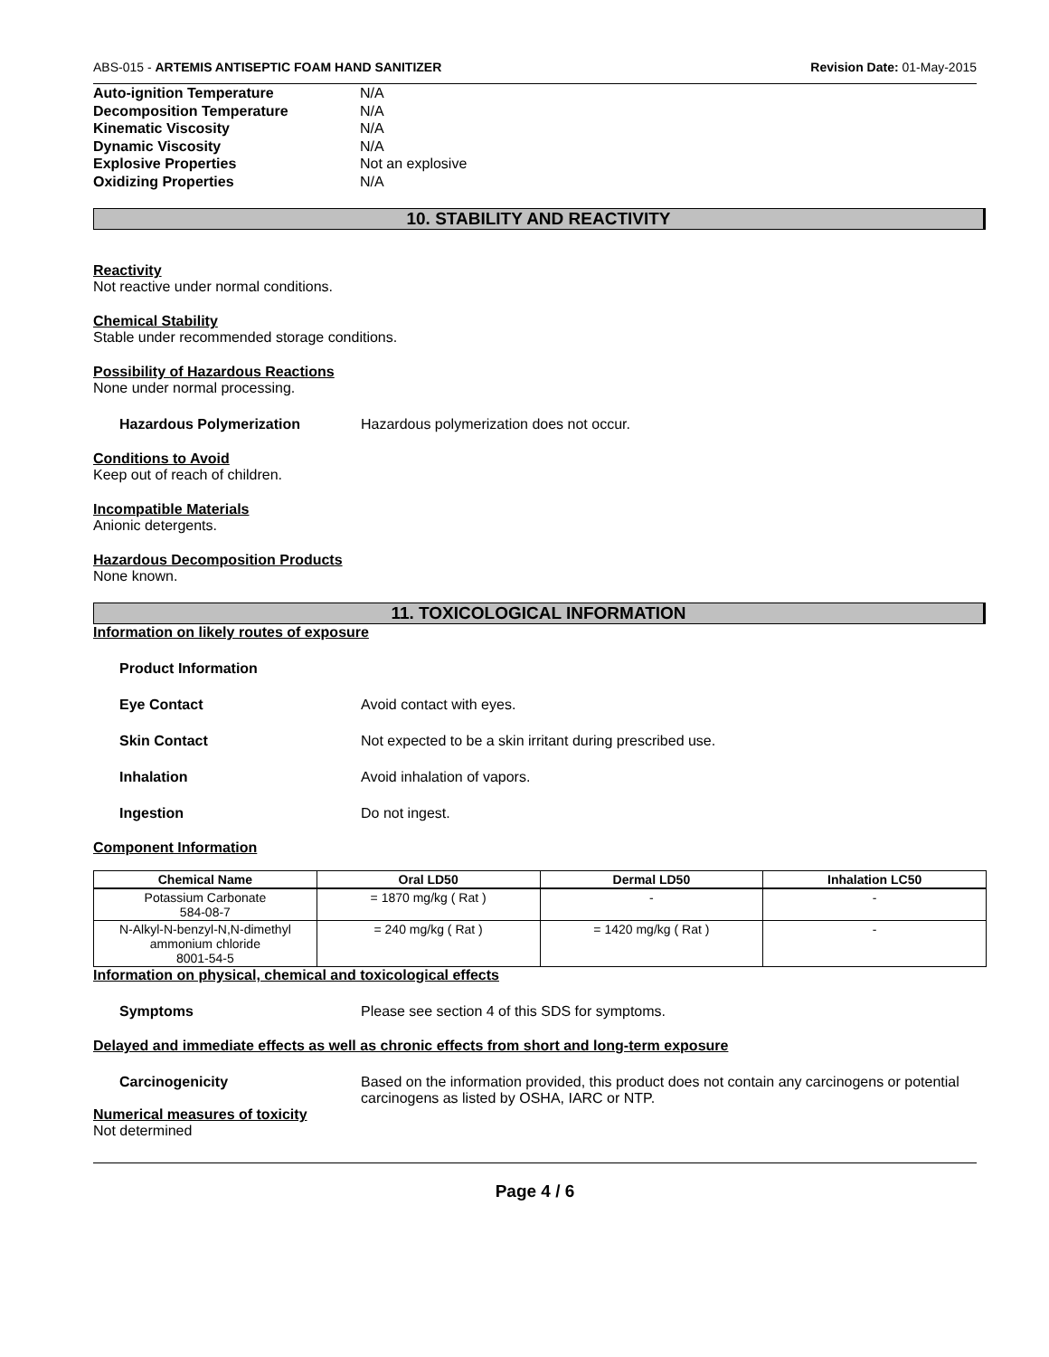ABS-015 - ARTEMIS ANTISEPTIC FOAM HAND SANITIZER Revision Date: 01-May-2015
Auto-ignition Temperature N/A
Decomposition Temperature N/A
Kinematic Viscosity N/A
Dynamic Viscosity N/A
Explosive Properties Not an explosive
Oxidizing Properties N/A
10. STABILITY AND REACTIVITY
Reactivity
Not reactive under normal conditions.
Chemical Stability
Stable under recommended storage conditions.
Possibility of Hazardous Reactions
None under normal processing.
Hazardous Polymerization Hazardous polymerization does not occur.
Conditions to Avoid
Keep out of reach of children.
Incompatible Materials
Anionic detergents.
Hazardous Decomposition Products
None known.
11. TOXICOLOGICAL INFORMATION
Information on likely routes of exposure
Product Information
Eye Contact Avoid contact with eyes.
Skin Contact Not expected to be a skin irritant during prescribed use.
Inhalation Avoid inhalation of vapors.
Ingestion Do not ingest.
Component Information
| Chemical Name | Oral LD50 | Dermal LD50 | Inhalation LC50 |
| --- | --- | --- | --- |
| Potassium Carbonate 584-08-7 | = 1870 mg/kg ( Rat ) | - | - |
| N-Alkyl-N-benzyl-N,N-dimethyl ammonium chloride 8001-54-5 | = 240 mg/kg ( Rat ) | = 1420 mg/kg ( Rat ) | - |
Information on physical, chemical and toxicological effects
Symptoms Please see section 4 of this SDS for symptoms.
Delayed and immediate effects as well as chronic effects from short and long-term exposure
Carcinogenicity Based on the information provided, this product does not contain any carcinogens or potential carcinogens as listed by OSHA, IARC or NTP.
Numerical measures of toxicity
Not determined
Page 4 / 6